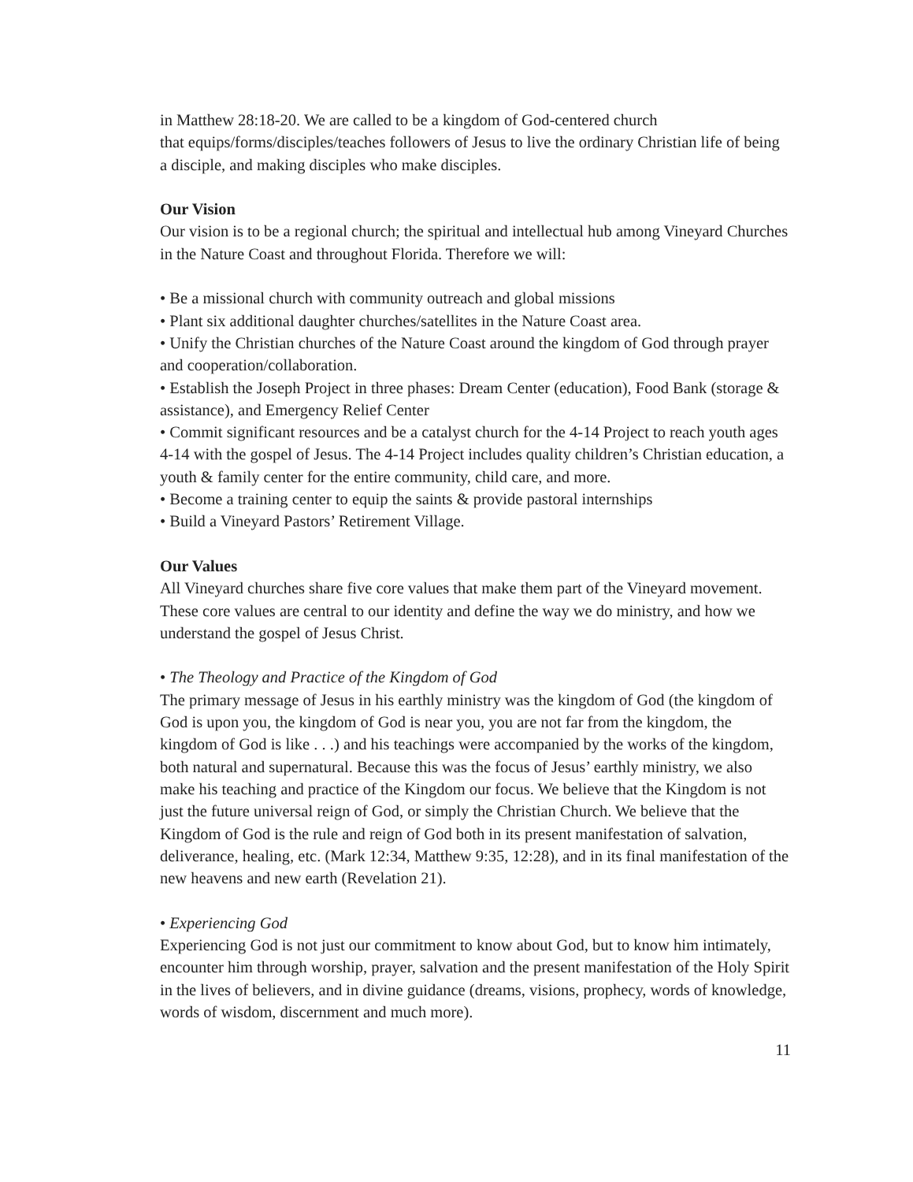in Matthew 28:18-20. We are called to be a kingdom of God-centered church
that equips/forms/disciples/teaches followers of Jesus to live the ordinary Christian life of being a disciple, and making disciples who make disciples.
Our Vision
Our vision is to be a regional church; the spiritual and intellectual hub among Vineyard Churches in the Nature Coast and throughout Florida. Therefore we will:
• Be a missional church with community outreach and global missions
• Plant six additional daughter churches/satellites in the Nature Coast area.
• Unify the Christian churches of the Nature Coast around the kingdom of God through prayer and cooperation/collaboration.
• Establish the Joseph Project in three phases: Dream Center (education), Food Bank (storage & assistance), and Emergency Relief Center
• Commit significant resources and be a catalyst church for the 4-14 Project to reach youth ages 4-14 with the gospel of Jesus. The 4-14 Project includes quality children’s Christian education, a youth & family center for the entire community, child care, and more.
• Become a training center to equip the saints & provide pastoral internships
• Build a Vineyard Pastors’ Retirement Village.
Our Values
All Vineyard churches share five core values that make them part of the Vineyard movement. These core values are central to our identity and define the way we do ministry, and how we understand the gospel of Jesus Christ.
• The Theology and Practice of the Kingdom of God
The primary message of Jesus in his earthly ministry was the kingdom of God (the kingdom of God is upon you, the kingdom of God is near you, you are not far from the kingdom, the kingdom of God is like . . .) and his teachings were accompanied by the works of the kingdom, both natural and supernatural. Because this was the focus of Jesus’ earthly ministry, we also make his teaching and practice of the Kingdom our focus. We believe that the Kingdom is not just the future universal reign of God, or simply the Christian Church. We believe that the Kingdom of God is the rule and reign of God both in its present manifestation of salvation, deliverance, healing, etc. (Mark 12:34, Matthew 9:35, 12:28), and in its final manifestation of the new heavens and new earth (Revelation 21).
• Experiencing God
Experiencing God is not just our commitment to know about God, but to know him intimately, encounter him through worship, prayer, salvation and the present manifestation of the Holy Spirit in the lives of believers, and in divine guidance (dreams, visions, prophecy, words of knowledge, words of wisdom, discernment and much more).
11